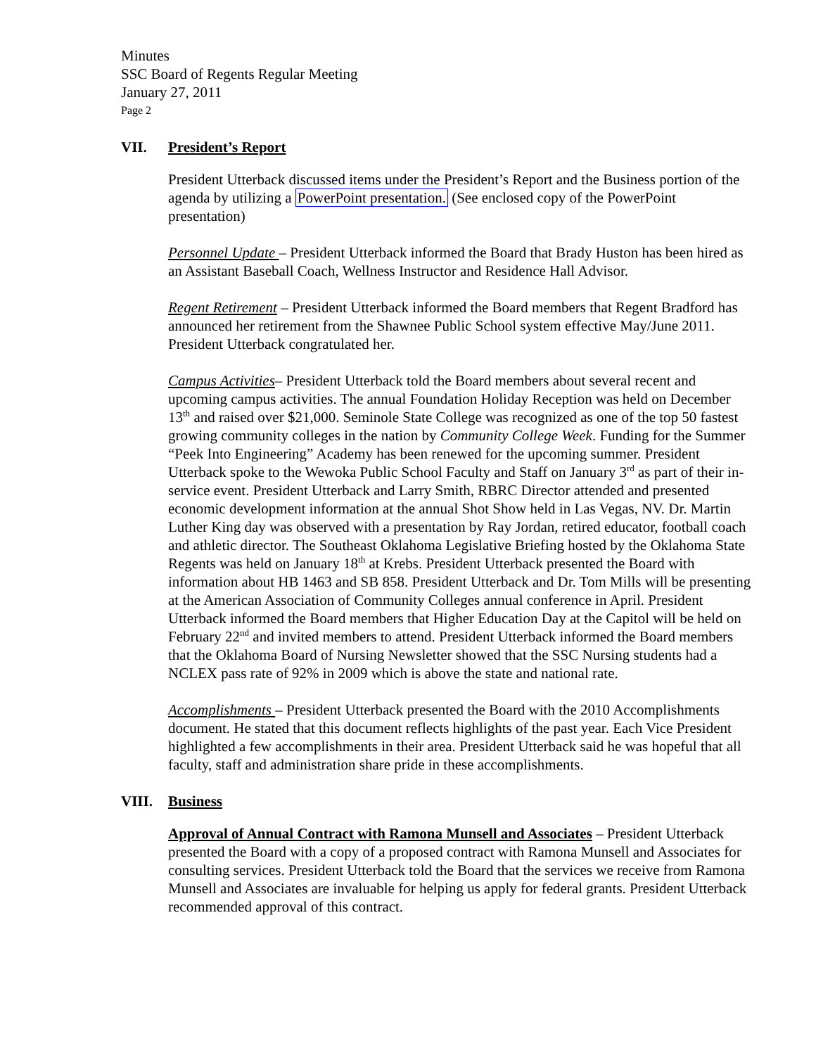Minutes
SSC Board of Regents Regular Meeting
January 27, 2011
Page 2
VII. President’s Report
President Utterback discussed items under the President’s Report and the Business portion of the agenda by utilizing a PowerPoint presentation. (See enclosed copy of the PowerPoint presentation)
Personnel Update – President Utterback informed the Board that Brady Huston has been hired as an Assistant Baseball Coach, Wellness Instructor and Residence Hall Advisor.
Regent Retirement – President Utterback informed the Board members that Regent Bradford has announced her retirement from the Shawnee Public School system effective May/June 2011. President Utterback congratulated her.
Campus Activities– President Utterback told the Board members about several recent and upcoming campus activities. The annual Foundation Holiday Reception was held on December 13<sup>th</sup> and raised over $21,000. Seminole State College was recognized as one of the top 50 fastest growing community colleges in the nation by Community College Week. Funding for the Summer “Peek Into Engineering” Academy has been renewed for the upcoming summer. President Utterback spoke to the Wewoka Public School Faculty and Staff on January 3<sup>rd</sup> as part of their in-service event. President Utterback and Larry Smith, RBRC Director attended and presented economic development information at the annual Shot Show held in Las Vegas, NV. Dr. Martin Luther King day was observed with a presentation by Ray Jordan, retired educator, football coach and athletic director. The Southeast Oklahoma Legislative Briefing hosted by the Oklahoma State Regents was held on January 18<sup>th</sup> at Krebs. President Utterback presented the Board with information about HB 1463 and SB 858. President Utterback and Dr. Tom Mills will be presenting at the American Association of Community Colleges annual conference in April. President Utterback informed the Board members that Higher Education Day at the Capitol will be held on February 22<sup>nd</sup> and invited members to attend. President Utterback informed the Board members that the Oklahoma Board of Nursing Newsletter showed that the SSC Nursing students had a NCLEX pass rate of 92% in 2009 which is above the state and national rate.
Accomplishments – President Utterback presented the Board with the 2010 Accomplishments document. He stated that this document reflects highlights of the past year. Each Vice President highlighted a few accomplishments in their area. President Utterback said he was hopeful that all faculty, staff and administration share pride in these accomplishments.
VIII. Business
Approval of Annual Contract with Ramona Munsell and Associates – President Utterback presented the Board with a copy of a proposed contract with Ramona Munsell and Associates for consulting services. President Utterback told the Board that the services we receive from Ramona Munsell and Associates are invaluable for helping us apply for federal grants. President Utterback recommended approval of this contract.